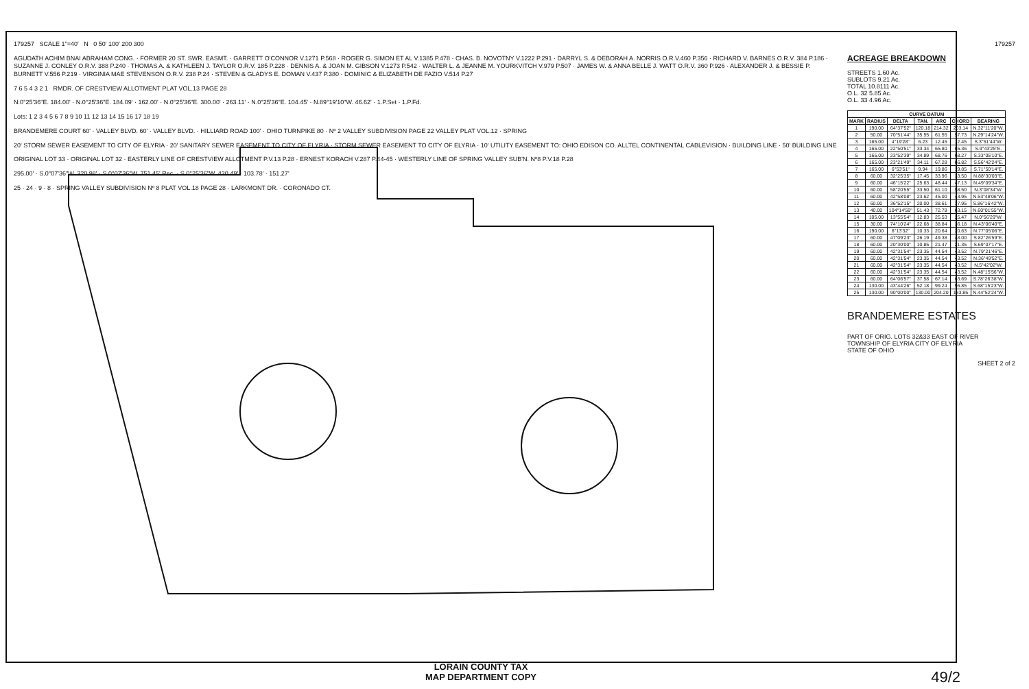179257 SCALE 1"=40' N 0 50' 100' 200 300
AGUDATH ACHIM BNAI ABRAHAM CONG. · FORMER 20 ST. SWR. EASMT. · GARRETT O'CONNOR V.1271 P.568 · ROGER G. SIMON ET AL V.1385 P.478 · CHAS. B. NOVOTNY V.1222 P.291 · DARRYL S. & DEBORAH A. NORRIS O.R.V.460 P.356 · RICHARD V. BARNES O.R.V. 384 P.186 · SUZANNE J. CONLEY O.R.V. 388 P.240 · THOMAS A. & KATHLEEN J. TAYLOR O.R.V. 185 P.228 · DENNIS A. & JOAN M. GIBSON V.1273 P.542 · WALTER L. & JEANNE M. YOURKVITCH V.979 P.507 · JAMES W. & ANNA BELLE J. WATT O.R.V. 360 P.926 · ALEXANDER J. & BESSIE P. BURNETT V.556 P.219 · VIRGINIA MAE STEVENSON O.R.V. 238 P.24 · STEVEN & GLADYS E. DOMAN V.437 P.380 · DOMINIC & ELIZABETH DE FAZIO V.514 P.27
7 6 5 4 3 2 1 RMDR. OF CRESTVIEW ALLOTMENT PLAT VOL.13 PAGE 28
N.0°25'36"E. 184.00' · N.0°25'36"E. 184.09' · 162.00' · N.0°25'36"E. 300.00' · 263.11' · N.0°25'36"E. 104.45' · N.89°19'10"W. 46.62' · 1.P.Set · 1.P.Fd.
Lots: 1 2 3 4 5 6 7 8 9 10 11 12 13 14 15 16 17 18 19
BRANDEMERE COURT 60' · VALLEY BLVD. 60' · VALLEY BLVD. · HILLIARD ROAD 100' · OHIO TURNPIKE 80 · Nº 2 VALLEY SUBDIVISION PAGE 22 VALLEY PLAT VOL.12 · SPRING
20' STORM SEWER EASEMENT TO CITY OF ELYRIA · 20' SANITARY SEWER EASEMENT TO CITY OF ELYRIA · STORM SEWER EASEMENT TO CITY OF ELYRIA · 10' UTILITY EASEMENT TO: OHIO EDISON CO. ALLTEL CONTINENTAL CABLEVISION · BUILDING LINE · 50' BUILDING LINE
ORIGINAL LOT 33 · ORIGINAL LOT 32 · EASTERLY LINE OF CRESTVIEW ALLOTMENT P.V.13 P.28 · ERNEST KORACH V.287 P.44-45 · WESTERLY LINE OF SPRING VALLEY SUB'N. Nº8 P.V.18 P.28
295.00' · S.0°07'36"W. 320.98' · S.0°07'36"W. 751.45' Rec. · S.0°25'36"W. 430.49' · 103.78' · 151.27'
25 · 24 · 9 · 8 · SPRING VALLEY SUBDIVISION Nº 8 PLAT VOL.18 PAGE 28 · LARKMONT DR. · CORONADO CT.
179257
ACREAGE BREAKDOWN
STREETS 1.60 Ac.
SUBLOTS 9.21 Ac.
TOTAL 10.8111 Ac.
O.L. 32 5.85 Ac.
O.L. 33 4.96 Ac.
| CURVE DATUM | | | | | | |
| --- | --- | --- | --- | --- | --- | --- |
| MARK | RADIUS | DELTA | TAN. | ARC | CHORD | BEARING |
| 1 | 190.00 | 64°37'52" | 120.18 | 214.32 | 203.14 | N.32°11'20"W. |
| 2 | 50.00 | 70°51'44" | 35.55 | 61.55 | 57.73 | N.29°14'24"W. |
| 3 | 165.00 | 4°19'28" | 6.23 | 12.45 | 12.45 | S.3°51'44"W. |
| 4 | 165.00 | 22°50'51" | 33.34 | 65.80 | 65.36 | S.9°43'25"E. |
| 5 | 165.00 | 23°52'39" | 34.89 | 68.76 | 68.27 | S.33°05'10"E. |
| 6 | 165.00 | 23°21'49" | 34.11 | 67.28 | 66.82 | S.56°42'24"E. |
| 7 | 165.00 | 6°53'51" | 9.94 | 19.86 | 19.85 | S.71°50'14"E. |
| 8 | 60.00 | 32°25'35" | 17.45 | 33.96 | 33.50 | N.88°30'03"E. |
| 9 | 60.00 | 46°15'22" | 25.63 | 48.44 | 47.13 | N.49°09'34"E. |
| 10 | 60.00 | 58°20'55" | 33.50 | 61.10 | 58.50 | N.3°08'34"W. |
| 11 | 60.00 | 42°58'08" | 23.62 | 45.00 | 43.95 | N.53°48'06"W. |
| 12 | 60.00 | 36°52'15" | 20.00 | 38.61 | 37.95 | S.86°16'42"W. |
| 13 | 40.00 | 104°14'59" | 51.43 | 72.78 | 63.15 | N.60°01'55"W. |
| 14 | 105.00 | 13°55'54" | 12.83 | 25.53 | 25.47 | N.0°56'29"W. |
| 15 | 30.00 | 74°10'24" | 22.68 | 38.84 | 36.18 | N.43°06'40"E. |
| 16 | 190.00 | 6°13'32" | 10.33 | 20.64 | 20.63 | N.77°05'06"E. |
| 17 | 60.00 | 47°09'23" | 26.19 | 49.38 | 48.00 | S.82°26'59"E. |
| 18 | 60.00 | 20°30'00" | 10.85 | 21.47 | 21.35 | S.69°07'17"E. |
| 19 | 60.00 | 42°31'54" | 23.35 | 44.54 | 43.52 | N.79°21'46"E. |
| 20 | 60.00 | 42°31'54" | 23.35 | 44.54 | 43.52 | N.36°49'52"E. |
| 21 | 60.00 | 42°31'54" | 23.35 | 44.54 | 43.52 | N.5°42'02"W. |
| 22 | 60.00 | 42°31'54" | 23.35 | 44.54 | 43.52 | N.48°15'56"W. |
| 23 | 60.00 | 64°06'57" | 37.58 | 67.14 | 63.69 | S.78°26'38"W. |
| 24 | 130.00 | 43°44'26" | 52.18 | 99.24 | 96.85 | S.68°15'23"W. |
| 25 | 130.00 | 90°00'00" | 130.00 | 204.20 | 183.85 | N.44°52'24"W. |
BRANDEMERE ESTATES
PART OF ORIG. LOTS 32&33 EAST OF RIVER
TOWNSHIP OF ELYRIA CITY OF ELYRIA
STATE OF OHIO
SHEET 2 of 2
LORAIN COUNTY TAX
MAP DEPARTMENT COPY
49/2